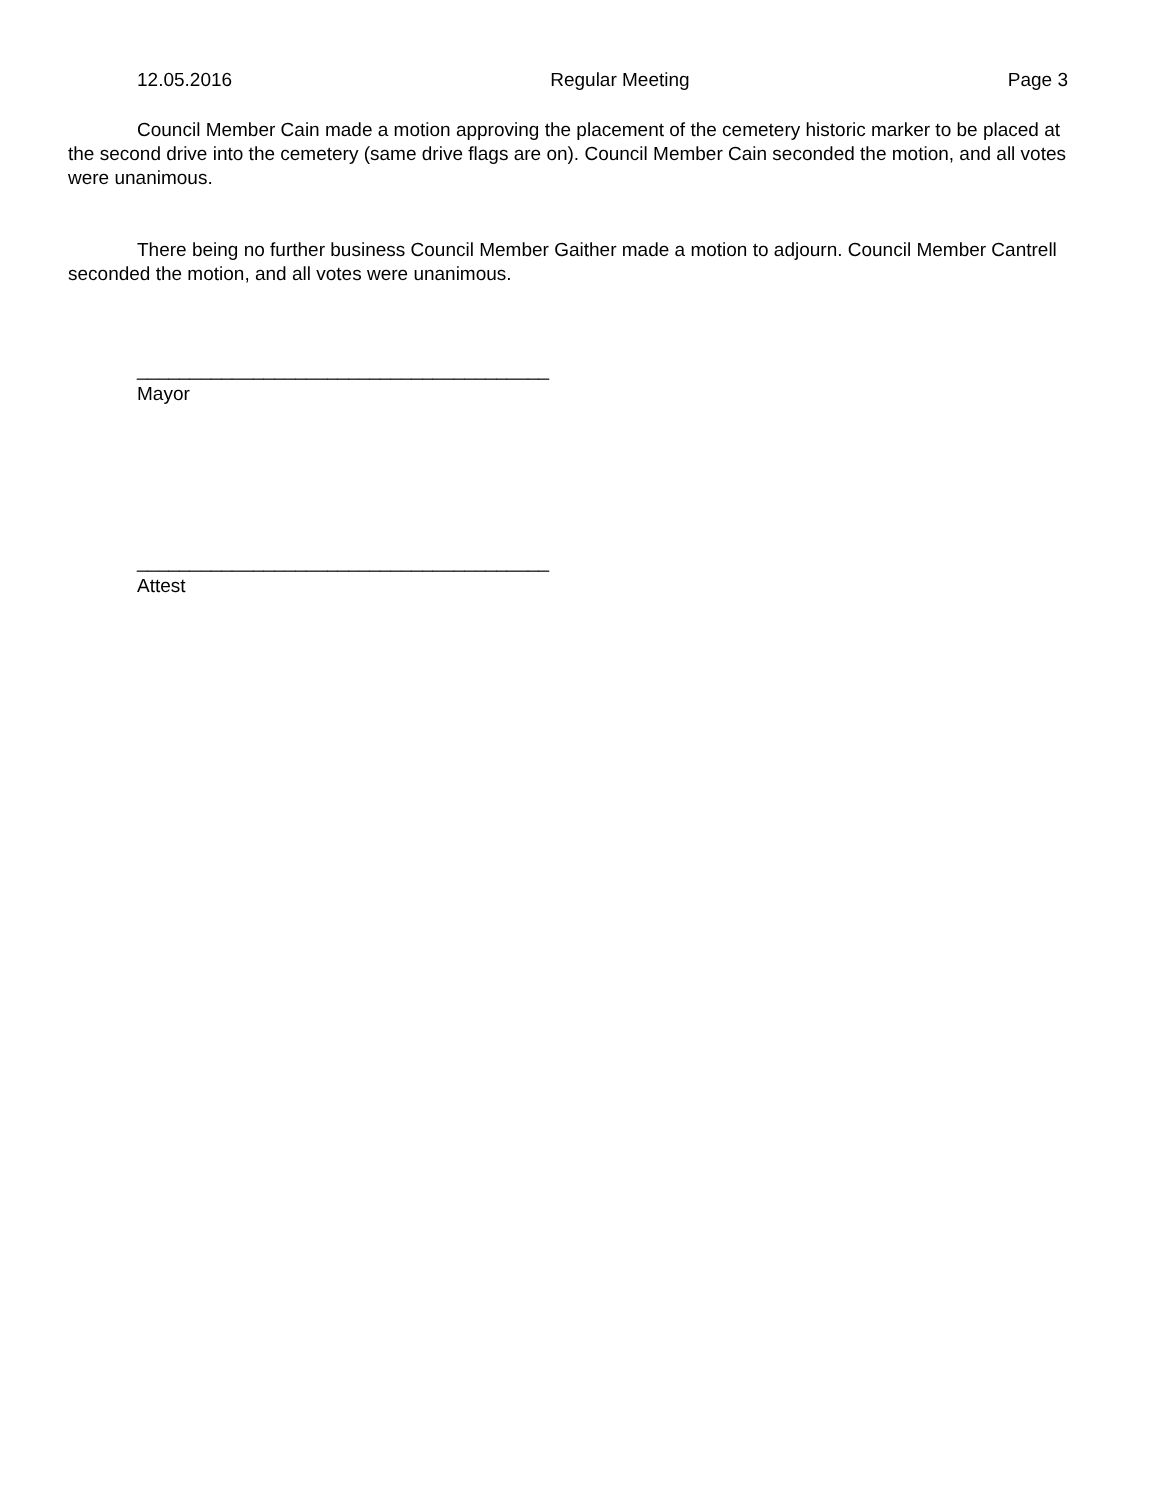12.05.2016 Regular Meeting Page 3
Council Member Cain made a motion approving the placement of the cemetery historic marker to be placed at the second drive into the cemetery (same drive flags are on). Council Member Cain seconded the motion, and all votes were unanimous.
There being no further business Council Member Gaither made a motion to adjourn. Council Member Cantrell seconded the motion, and all votes were unanimous.
_______________________________________
Mayor
_______________________________________
Attest